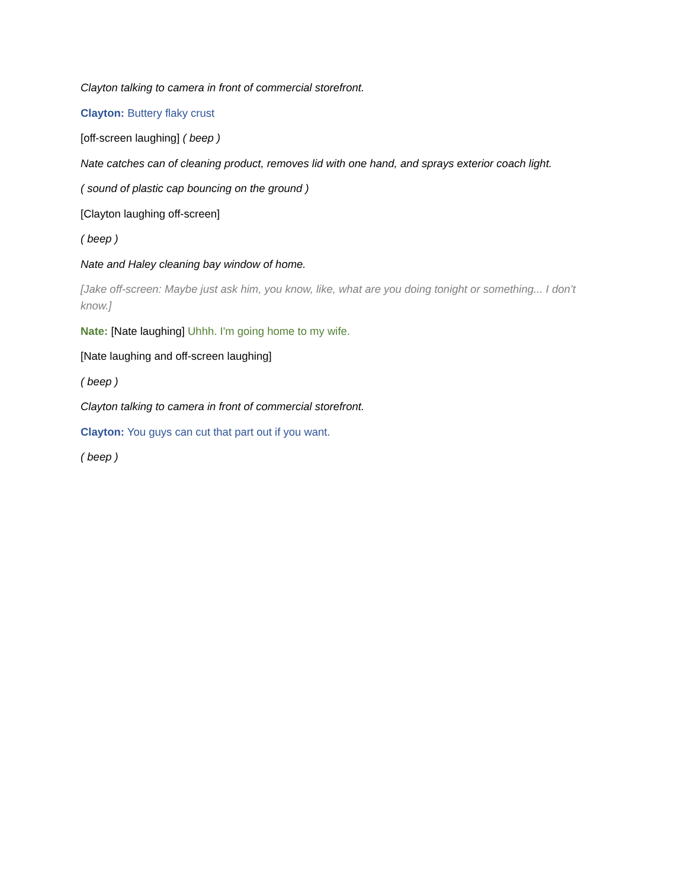Clayton talking to camera in front of commercial storefront.
Clayton: Buttery flaky crust
[off-screen laughing] ( beep )
Nate catches can of cleaning product, removes lid with one hand, and sprays exterior coach light.
( sound of plastic cap bouncing on the ground )
[Clayton laughing off-screen]
( beep )
Nate and Haley cleaning bay window of home.
[Jake off-screen: Maybe just ask him, you know, like, what are you doing tonight or something... I don’t know.]
Nate: [Nate laughing] Uhhh. I'm going home to my wife.
[Nate laughing and off-screen laughing]
( beep )
Clayton talking to camera in front of commercial storefront.
Clayton: You guys can cut that part out if you want.
( beep )